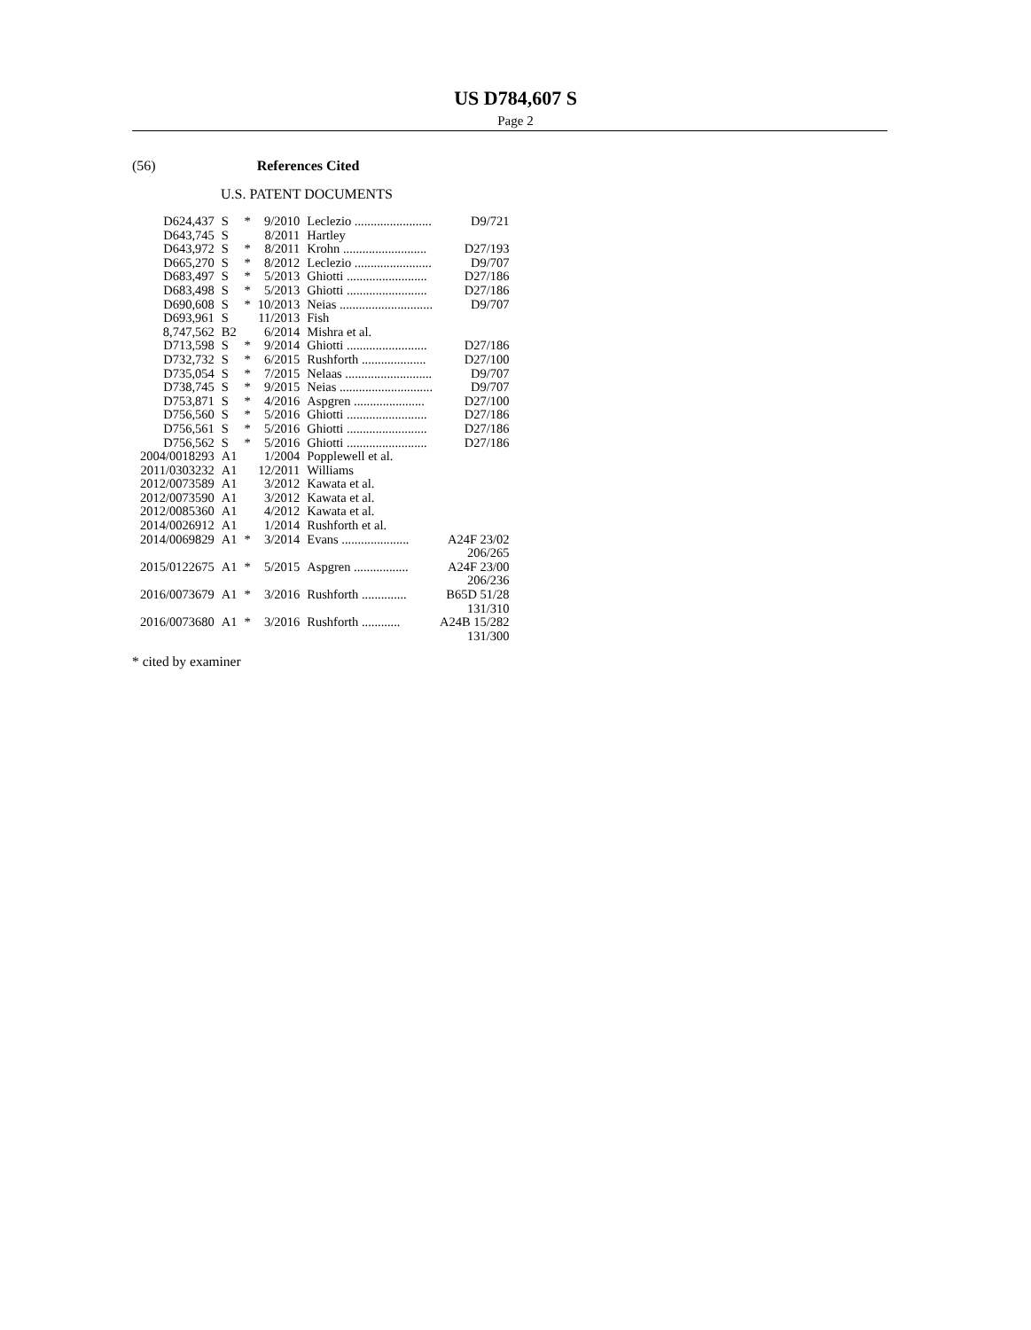US D784,607 S
Page 2
(56) References Cited
U.S. PATENT DOCUMENTS
| D624,437 | S | * | 9/2010 | Leclezio ........................ | D9/721 |
| D643,745 | S | | 8/2011 | Hartley | |
| D643,972 | S | * | 8/2011 | Krohn .......................... | D27/193 |
| D665,270 | S | * | 8/2012 | Leclezio ........................ | D9/707 |
| D683,497 | S | * | 5/2013 | Ghiotti ......................... | D27/186 |
| D683,498 | S | * | 5/2013 | Ghiotti ......................... | D27/186 |
| D690,608 | S | * | 10/2013 | Neias ............................. | D9/707 |
| D693,961 | S | | 11/2013 | Fish | |
| 8,747,562 | B2 | | 6/2014 | Mishra et al. | |
| D713,598 | S | * | 9/2014 | Ghiotti ......................... | D27/186 |
| D732,732 | S | * | 6/2015 | Rushforth .................... | D27/100 |
| D735,054 | S | * | 7/2015 | Nelaas ........................... | D9/707 |
| D738,745 | S | * | 9/2015 | Neias ............................. | D9/707 |
| D753,871 | S | * | 4/2016 | Aspgren ...................... | D27/100 |
| D756,560 | S | * | 5/2016 | Ghiotti ......................... | D27/186 |
| D756,561 | S | * | 5/2016 | Ghiotti ......................... | D27/186 |
| D756,562 | S | * | 5/2016 | Ghiotti ......................... | D27/186 |
| 2004/0018293 | A1 | | 1/2004 | Popplewell et al. | |
| 2011/0303232 | A1 | | 12/2011 | Williams | |
| 2012/0073589 | A1 | | 3/2012 | Kawata et al. | |
| 2012/0073590 | A1 | | 3/2012 | Kawata et al. | |
| 2012/0085360 | A1 | | 4/2012 | Kawata et al. | |
| 2014/0026912 | A1 | | 1/2014 | Rushforth et al. | |
| 2014/0069829 | A1 | * | 3/2014 | Evans ..................... | A24F 23/02 206/265 |
| 2015/0122675 | A1 | * | 5/2015 | Aspgren ................. | A24F 23/00 206/236 |
| 2016/0073679 | A1 | * | 3/2016 | Rushforth .............. | B65D 51/28 131/310 |
| 2016/0073680 | A1 | * | 3/2016 | Rushforth ............ | A24B 15/282 131/300 |
* cited by examiner